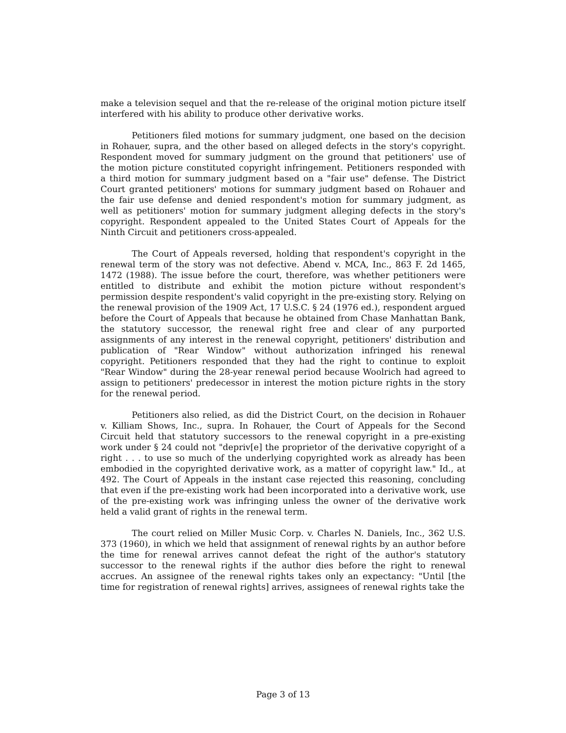make a television sequel and that the re-release of the original motion picture itself interfered with his ability to produce other derivative works.
Petitioners filed motions for summary judgment, one based on the decision in Rohauer, supra, and the other based on alleged defects in the story's copyright. Respondent moved for summary judgment on the ground that petitioners' use of the motion picture constituted copyright infringement. Petitioners responded with a third motion for summary judgment based on a "fair use" defense. The District Court granted petitioners' motions for summary judgment based on Rohauer and the fair use defense and denied respondent's motion for summary judgment, as well as petitioners' motion for summary judgment alleging defects in the story's copyright. Respondent appealed to the United States Court of Appeals for the Ninth Circuit and petitioners cross-appealed.
The Court of Appeals reversed, holding that respondent's copyright in the renewal term of the story was not defective. Abend v. MCA, Inc., 863 F. 2d 1465, 1472 (1988). The issue before the court, therefore, was whether petitioners were entitled to distribute and exhibit the motion picture without respondent's permission despite respondent's valid copyright in the pre-existing story. Relying on the renewal provision of the 1909 Act, 17 U.S.C. § 24 (1976 ed.), respondent argued before the Court of Appeals that because he obtained from Chase Manhattan Bank, the statutory successor, the renewal right free and clear of any purported assignments of any interest in the renewal copyright, petitioners' distribution and publication of "Rear Window" without authorization infringed his renewal copyright. Petitioners responded that they had the right to continue to exploit "Rear Window" during the 28-year renewal period because Woolrich had agreed to assign to petitioners' predecessor in interest the motion picture rights in the story for the renewal period.
Petitioners also relied, as did the District Court, on the decision in Rohauer v. Killiam Shows, Inc., supra. In Rohauer, the Court of Appeals for the Second Circuit held that statutory successors to the renewal copyright in a pre-existing work under § 24 could not "depriv[e] the proprietor of the derivative copyright of a right . . . to use so much of the underlying copyrighted work as already has been embodied in the copyrighted derivative work, as a matter of copyright law." Id., at 492. The Court of Appeals in the instant case rejected this reasoning, concluding that even if the pre-existing work had been incorporated into a derivative work, use of the pre-existing work was infringing unless the owner of the derivative work held a valid grant of rights in the renewal term.
The court relied on Miller Music Corp. v. Charles N. Daniels, Inc., 362 U.S. 373 (1960), in which we held that assignment of renewal rights by an author before the time for renewal arrives cannot defeat the right of the author's statutory successor to the renewal rights if the author dies before the right to renewal accrues. An assignee of the renewal rights takes only an expectancy: "Until [the time for registration of renewal rights] arrives, assignees of renewal rights take the
Page 3 of 13